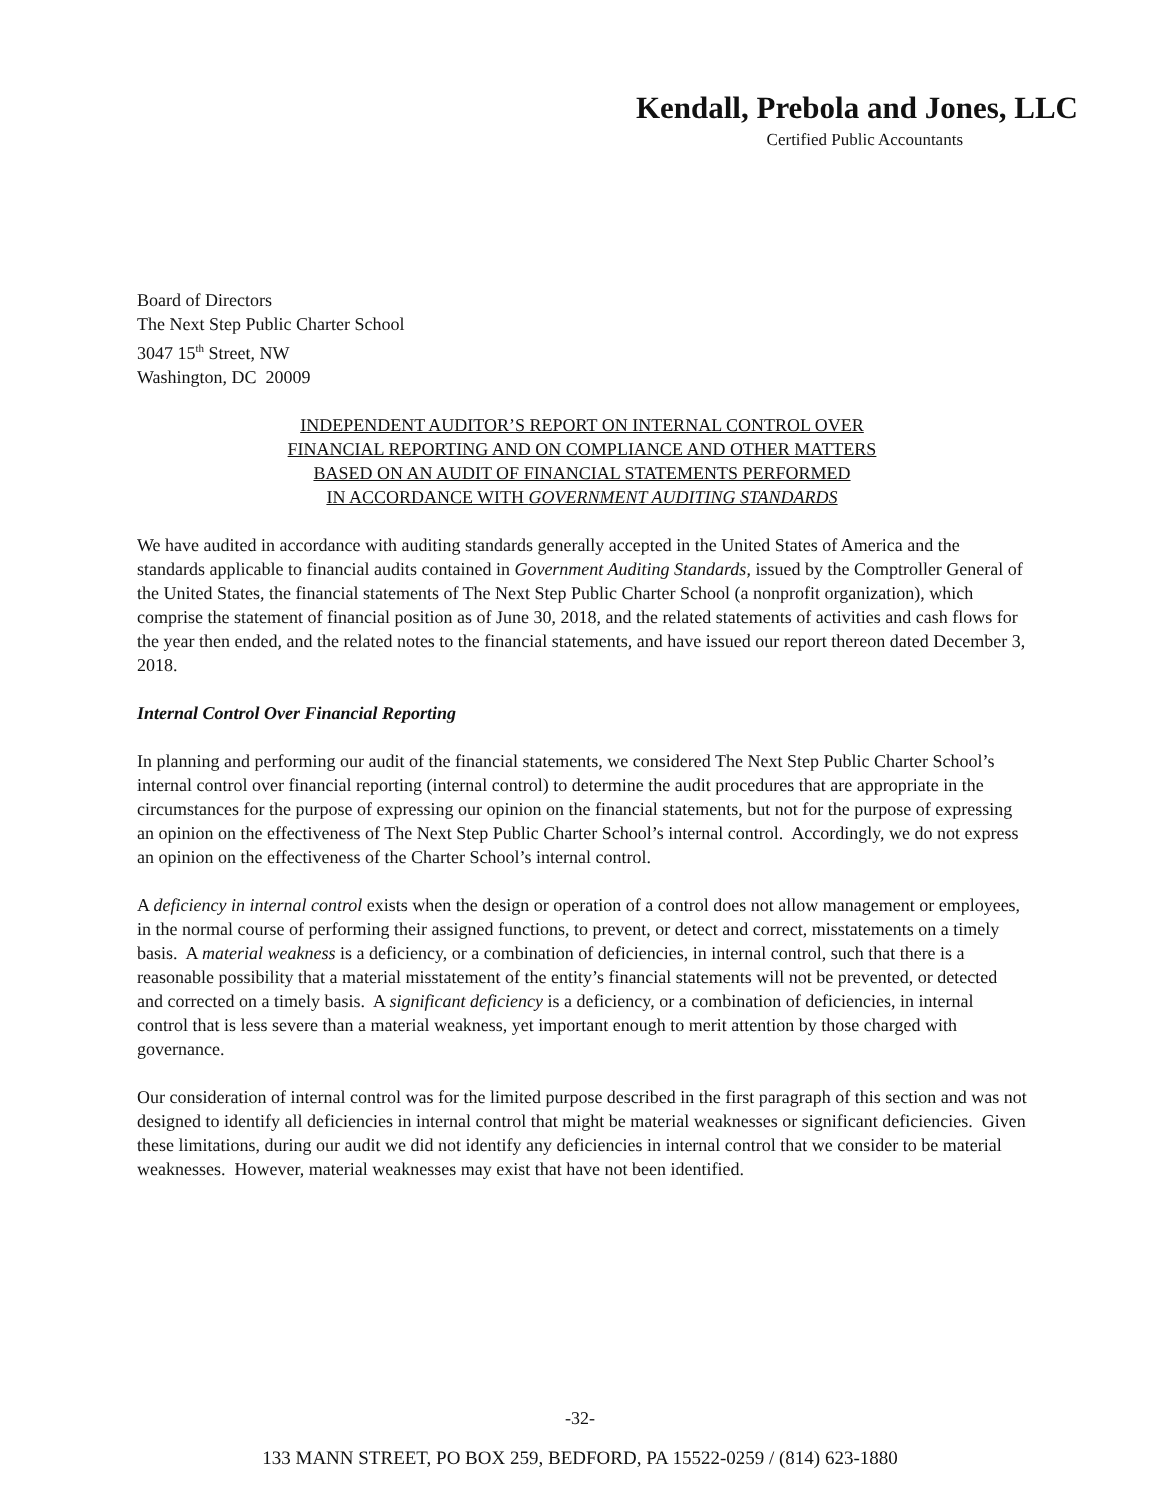Kendall, Prebola and Jones, LLC
Certified Public Accountants
Board of Directors
The Next Step Public Charter School
3047 15<sup>th</sup> Street, NW
Washington, DC 20009
INDEPENDENT AUDITOR’S REPORT ON INTERNAL CONTROL OVER
FINANCIAL REPORTING AND ON COMPLIANCE AND OTHER MATTERS
BASED ON AN AUDIT OF FINANCIAL STATEMENTS PERFORMED
IN ACCORDANCE WITH GOVERNMENT AUDITING STANDARDS
We have audited in accordance with auditing standards generally accepted in the United States of America and the standards applicable to financial audits contained in Government Auditing Standards, issued by the Comptroller General of the United States, the financial statements of The Next Step Public Charter School (a nonprofit organization), which comprise the statement of financial position as of June 30, 2018, and the related statements of activities and cash flows for the year then ended, and the related notes to the financial statements, and have issued our report thereon dated December 3, 2018.
Internal Control Over Financial Reporting
In planning and performing our audit of the financial statements, we considered The Next Step Public Charter School’s internal control over financial reporting (internal control) to determine the audit procedures that are appropriate in the circumstances for the purpose of expressing our opinion on the financial statements, but not for the purpose of expressing an opinion on the effectiveness of The Next Step Public Charter School’s internal control. Accordingly, we do not express an opinion on the effectiveness of the Charter School’s internal control.
A deficiency in internal control exists when the design or operation of a control does not allow management or employees, in the normal course of performing their assigned functions, to prevent, or detect and correct, misstatements on a timely basis. A material weakness is a deficiency, or a combination of deficiencies, in internal control, such that there is a reasonable possibility that a material misstatement of the entity’s financial statements will not be prevented, or detected and corrected on a timely basis. A significant deficiency is a deficiency, or a combination of deficiencies, in internal control that is less severe than a material weakness, yet important enough to merit attention by those charged with governance.
Our consideration of internal control was for the limited purpose described in the first paragraph of this section and was not designed to identify all deficiencies in internal control that might be material weaknesses or significant deficiencies. Given these limitations, during our audit we did not identify any deficiencies in internal control that we consider to be material weaknesses. However, material weaknesses may exist that have not been identified.
-32-
133 MANN STREET, PO BOX 259, BEDFORD, PA 15522-0259 / (814) 623-1880